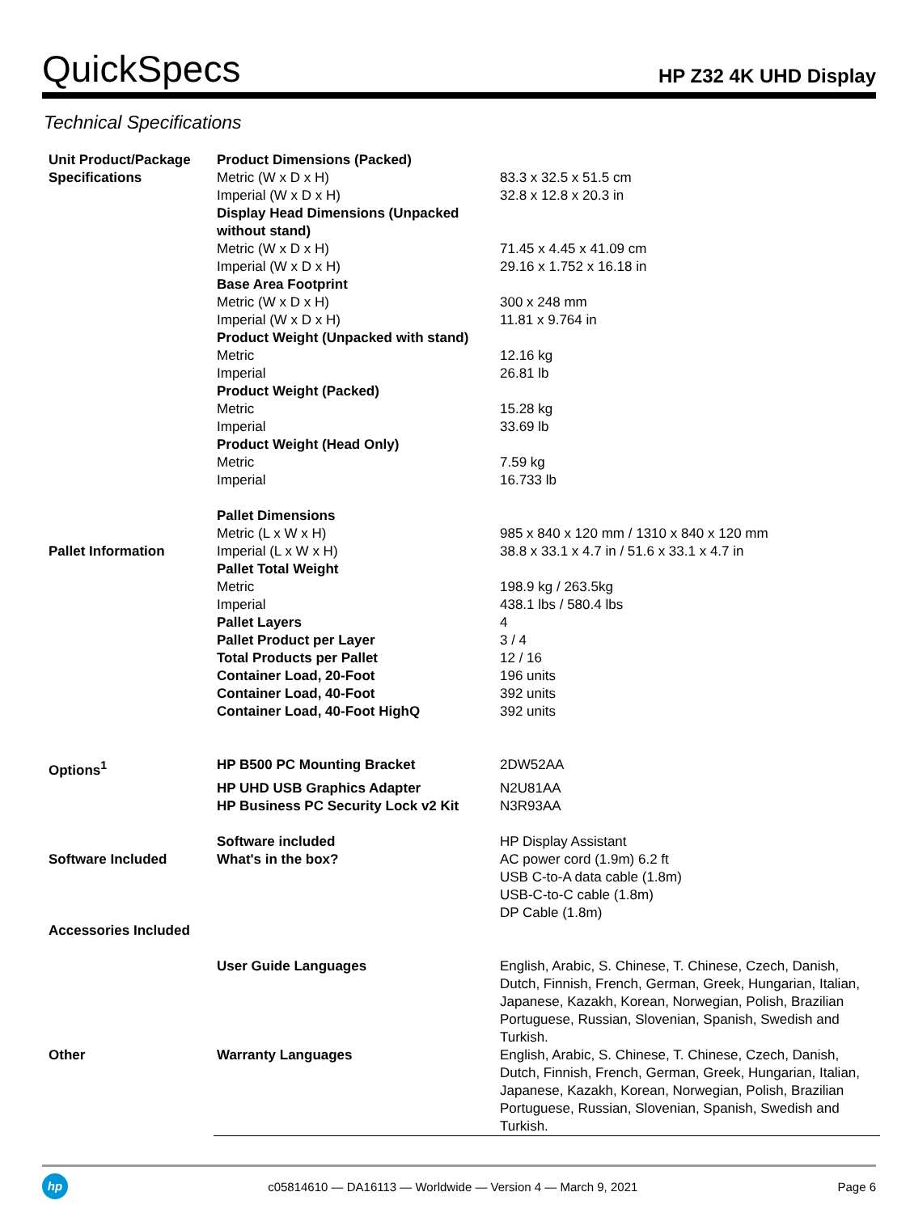QuickSpecs
HP Z32 4K UHD Display
Technical Specifications
| Unit Product/Package | Product Dimensions (Packed) | |
| Specifications | Metric (W x D x H) | 83.3 x 32.5 x 51.5 cm |
| | Imperial (W x D x H) | 32.8 x 12.8 x 20.3 in |
| | Display Head Dimensions (Unpacked without stand) | |
| | Metric (W x D x H) | 71.45 x 4.45 x 41.09 cm |
| | Imperial (W x D x H) | 29.16 x 1.752 x 16.18 in |
| | Base Area Footprint | |
| | Metric (W x D x H) | 300 x 248 mm |
| | Imperial (W x D x H) | 11.81 x 9.764 in |
| | Product Weight (Unpacked with stand) | |
| | Metric | 12.16 kg |
| | Imperial | 26.81 lb |
| | Product Weight (Packed) | |
| | Metric | 15.28 kg |
| | Imperial | 33.69 lb |
| | Product Weight (Head Only) | |
| | Metric | 7.59 kg |
| | Imperial | 16.733 lb |
| | Pallet Dimensions | |
| | Metric (L x W x H) | 985 x 840 x 120 mm / 1310 x 840 x 120 mm |
| Pallet Information | Imperial (L x W x H) | 38.8 x 33.1 x 4.7 in / 51.6 x 33.1 x 4.7 in |
| | Pallet Total Weight | |
| | Metric | 198.9 kg / 263.5kg |
| | Imperial | 438.1 lbs / 580.4 lbs |
| | Pallet Layers | 4 |
| | Pallet Product per Layer | 3 / 4 |
| | Total Products per Pallet | 12 / 16 |
| | Container Load, 20-Foot | 196 units |
| | Container Load, 40-Foot | 392 units |
| | Container Load, 40-Foot HighQ | 392 units |
| Options<sup>1</sup> | HP B500 PC Mounting Bracket | 2DW52AA |
| | HP UHD USB Graphics Adapter | N2U81AA |
| | HP Business PC Security Lock v2 Kit | N3R93AA |
| | Software included | HP Display Assistant |
| Software Included | What's in the box? | AC power cord (1.9m) 6.2 ft USB C-to-A data cable (1.8m) USB-C-to-C cable (1.8m) DP Cable (1.8m) |
| Accessories Included | | |
| | User Guide Languages | English, Arabic, S. Chinese, T. Chinese, Czech, Danish, Dutch, Finnish, French, German, Greek, Hungarian, Italian, Japanese, Kazakh, Korean, Norwegian, Polish, Brazilian Portuguese, Russian, Slovenian, Spanish, Swedish and Turkish. |
| Other | Warranty Languages | English, Arabic, S. Chinese, T. Chinese, Czech, Danish, Dutch, Finnish, French, German, Greek, Hungarian, Italian, Japanese, Kazakh, Korean, Norwegian, Polish, Brazilian Portuguese, Russian, Slovenian, Spanish, Swedish and Turkish. |
hp
c05814610 — DA16113 — Worldwide — Version 4 — March 9, 2021
Page 6